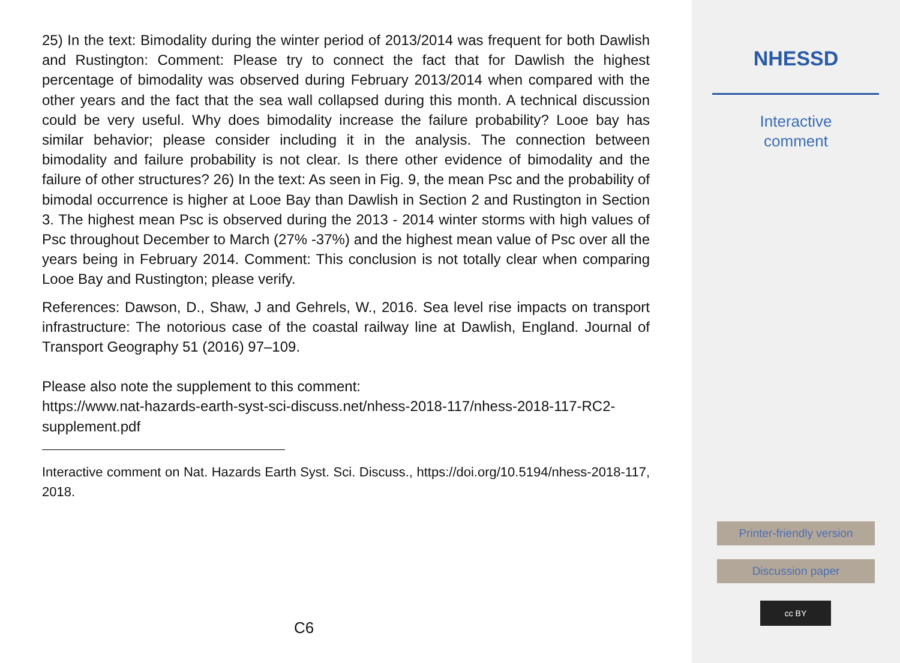25) In the text: Bimodality during the winter period of 2013/2014 was frequent for both Dawlish and Rustington: Comment: Please try to connect the fact that for Dawlish the highest percentage of bimodality was observed during February 2013/2014 when compared with the other years and the fact that the sea wall collapsed during this month. A technical discussion could be very useful. Why does bimodality increase the failure probability? Looe bay has similar behavior; please consider including it in the analysis. The connection between bimodality and failure probability is not clear. Is there other evidence of bimodality and the failure of other structures? 26) In the text: As seen in Fig. 9, the mean Psc and the probability of bimodal occurrence is higher at Looe Bay than Dawlish in Section 2 and Rustington in Section 3. The highest mean Psc is observed during the 2013 - 2014 winter storms with high values of Psc throughout December to March (27% -37%) and the highest mean value of Psc over all the years being in February 2014. Comment: This conclusion is not totally clear when comparing Looe Bay and Rustington; please verify.
References: Dawson, D., Shaw, J and Gehrels, W., 2016. Sea level rise impacts on transport infrastructure: The notorious case of the coastal railway line at Dawlish, England. Journal of Transport Geography 51 (2016) 97–109.
Please also note the supplement to this comment:
https://www.nat-hazards-earth-syst-sci-discuss.net/nhess-2018-117/nhess-2018-117-RC2-supplement.pdf
Interactive comment on Nat. Hazards Earth Syst. Sci. Discuss., https://doi.org/10.5194/nhess-2018-117, 2018.
C6
NHESSD
Interactive
comment
Printer-friendly version
Discussion paper
cc BY